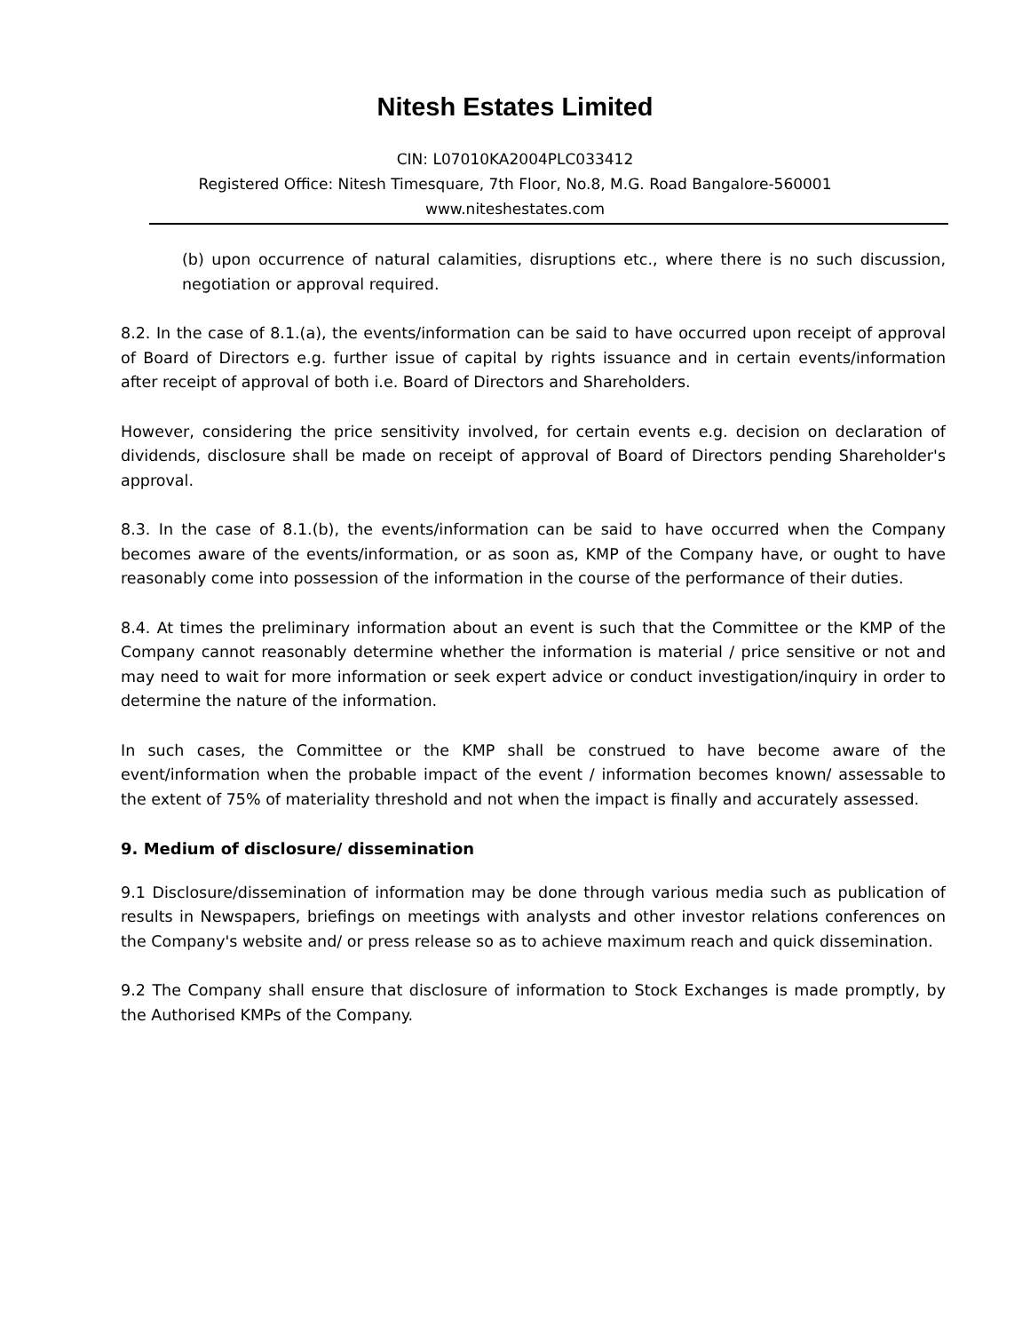Nitesh Estates Limited
CIN: L07010KA2004PLC033412
Registered Office: Nitesh Timesquare, 7th Floor, No.8, M.G. Road Bangalore-560001
www.niteshestates.com
(b) upon occurrence of natural calamities, disruptions etc., where there is no such discussion, negotiation or approval required.
8.2. In the case of 8.1.(a), the events/information can be said to have occurred upon receipt of approval of Board of Directors e.g. further issue of capital by rights issuance and in certain events/information after receipt of approval of both i.e. Board of Directors and Shareholders.
However, considering the price sensitivity involved, for certain events e.g. decision on declaration of dividends, disclosure shall be made on receipt of approval of Board of Directors pending Shareholder's approval.
8.3. In the case of 8.1.(b), the events/information can be said to have occurred when the Company becomes aware of the events/information, or as soon as, KMP of the Company have, or ought to have reasonably come into possession of the information in the course of the performance of their duties.
8.4. At times the preliminary information about an event is such that the Committee or the KMP of the Company cannot reasonably determine whether the information is material / price sensitive or not and may need to wait for more information or seek expert advice or conduct investigation/inquiry in order to determine the nature of the information.
In such cases, the Committee or the KMP shall be construed to have become aware of the event/information when the probable impact of the event / information becomes known/ assessable to the extent of 75% of materiality threshold and not when the impact is finally and accurately assessed.
9. Medium of disclosure/ dissemination
9.1 Disclosure/dissemination of information may be done through various media such as publication of results in Newspapers, briefings on meetings with analysts and other investor relations conferences on the Company's website and/ or press release so as to achieve maximum reach and quick dissemination.
9.2 The Company shall ensure that disclosure of information to Stock Exchanges is made promptly, by the Authorised KMPs of the Company.